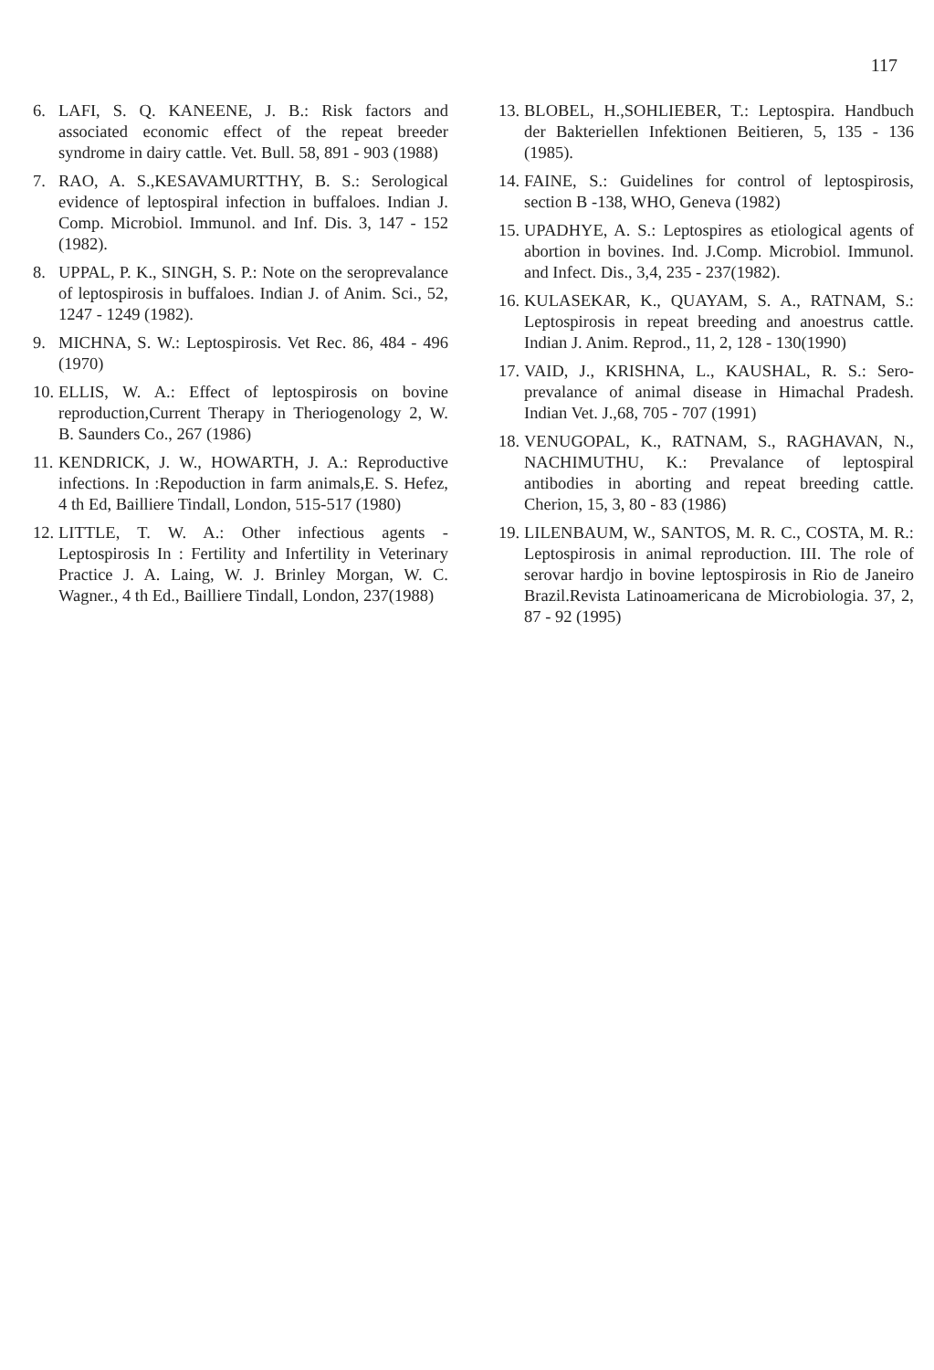117
6. LAFI, S. Q. KANEENE, J. B.: Risk factors and associated economic effect of the repeat breeder syndrome in dairy cattle. Vet. Bull. 58, 891 - 903 (1988)
7. RAO, A. S.,KESAVAMURTTHY, B. S.: Serological evidence of leptospiral infection in buffaloes. Indian J. Comp. Microbiol. Immunol. and Inf. Dis. 3, 147 - 152 (1982).
8. UPPAL, P. K., SINGH, S. P.: Note on the seroprevalance of leptospirosis in buffaloes. Indian J. of Anim. Sci., 52, 1247 - 1249 (1982).
9. MICHNA, S. W.: Leptospirosis. Vet Rec. 86, 484 - 496 (1970)
10. ELLIS, W. A.: Effect of leptospirosis on bovine reproduction,Current Therapy in Theriogenology 2, W. B. Saunders Co., 267 (1986)
11. KENDRICK, J. W., HOWARTH, J. A.: Reproductive infections. In :Repoduction in farm animals,E. S. Hefez, 4 th Ed, Bailliere Tindall, London, 515-517 (1980)
12. LITTLE, T. W. A.: Other infectious agents - Leptospirosis In : Fertility and Infertility in Veterinary Practice J. A. Laing, W. J. Brinley Morgan, W. C. Wagner., 4 th Ed., Bailliere Tindall, London, 237(1988)
13. BLOBEL, H.,SOHLIEBER, T.: Leptospira. Handbuch der Bakteriellen Infektionen Beitieren, 5, 135 - 136 (1985).
14. FAINE, S.: Guidelines for control of leptospirosis, section B -138, WHO, Geneva (1982)
15. UPADHYE, A. S.: Leptospires as etiological agents of abortion in bovines. Ind. J.Comp. Microbiol. Immunol. and Infect. Dis., 3,4, 235 - 237(1982).
16. KULASEKAR, K., QUAYAM, S. A., RATNAM, S.: Leptospirosis in repeat breeding and anoestrus cattle. Indian J. Anim. Reprod., 11, 2, 128 - 130(1990)
17. VAID, J., KRISHNA, L., KAUSHAL, R. S.: Sero-prevalance of animal disease in Himachal Pradesh. Indian Vet. J.,68, 705 - 707 (1991)
18. VENUGOPAL, K., RATNAM, S., RAGHAVAN, N., NACHIMUTHU, K.: Prevalance of leptospiral antibodies in aborting and repeat breeding cattle. Cherion, 15, 3, 80 - 83 (1986)
19. LILENBAUM, W., SANTOS, M. R. C., COSTA, M. R.: Leptospirosis in animal reproduction. III. The role of serovar hardjo in bovine leptospirosis in Rio de Janeiro Brazil.Revista Latinoamericana de Microbiologia. 37, 2, 87 - 92 (1995)